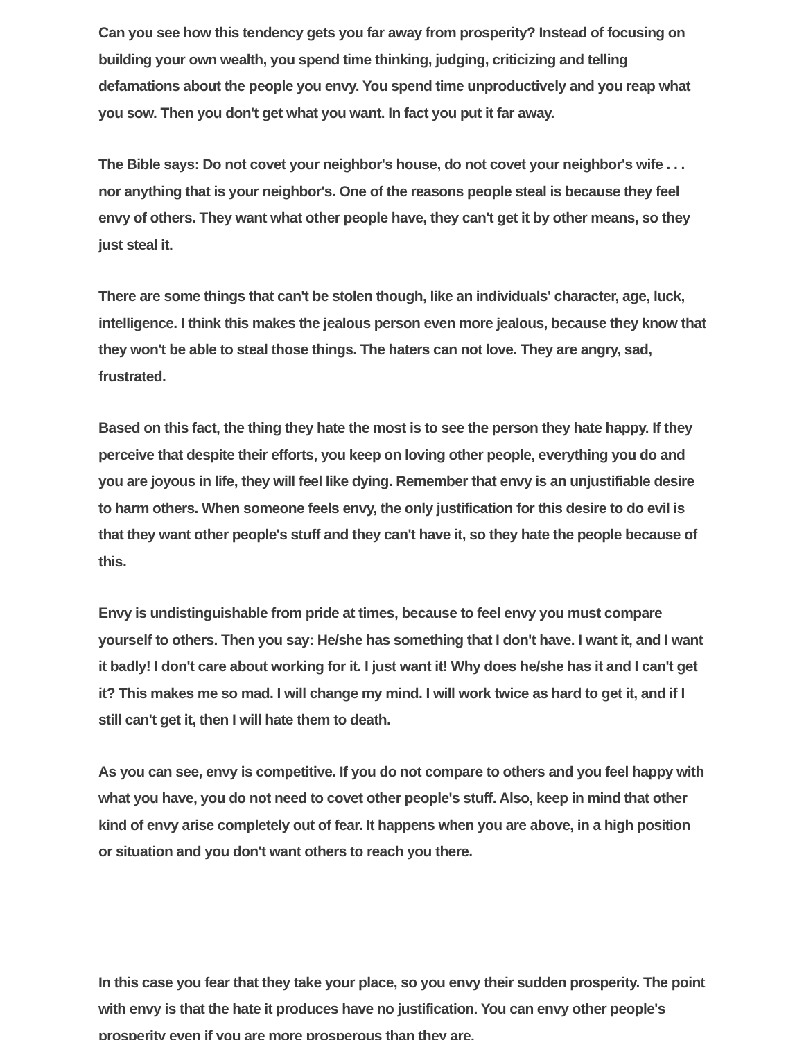Can you see how this tendency gets you far away from prosperity? Instead of focusing on building your own wealth, you spend time thinking, judging, criticizing and telling defamations about the people you envy. You spend time unproductively and you reap what you sow. Then you don't get what you want. In fact you put it far away.
The Bible says: Do not covet your neighbor's house, do not covet your neighbor's wife . . . nor anything that is your neighbor's. One of the reasons people steal is because they feel envy of others. They want what other people have, they can't get it by other means, so they just steal it.
There are some things that can't be stolen though, like an individuals' character, age, luck, intelligence. I think this makes the jealous person even more jealous, because they know that they won't be able to steal those things. The haters can not love. They are angry, sad, frustrated.
Based on this fact, the thing they hate the most is to see the person they hate happy. If they perceive that despite their efforts, you keep on loving other people, everything you do and you are joyous in life, they will feel like dying. Remember that envy is an unjustifiable desire to harm others. When someone feels envy, the only justification for this desire to do evil is that they want other people's stuff and they can't have it, so they hate the people because of this.
Envy is undistinguishable from pride at times, because to feel envy you must compare yourself to others. Then you say: He/she has something that I don't have. I want it, and I want it badly! I don't care about working for it. I just want it! Why does he/she has it and I can't get it? This makes me so mad. I will change my mind. I will work twice as hard to get it, and if I still can't get it, then I will hate them to death.
As you can see, envy is competitive. If you do not compare to others and you feel happy with what you have, you do not need to covet other people's stuff. Also, keep in mind that other kind of envy arise completely out of fear. It happens when you are above, in a high position or situation and you don't want others to reach you there.
In this case you fear that they take your place, so you envy their sudden prosperity. The point with envy is that the hate it produces have no justification. You can envy other people's prosperity even if you are more prosperous than they are.